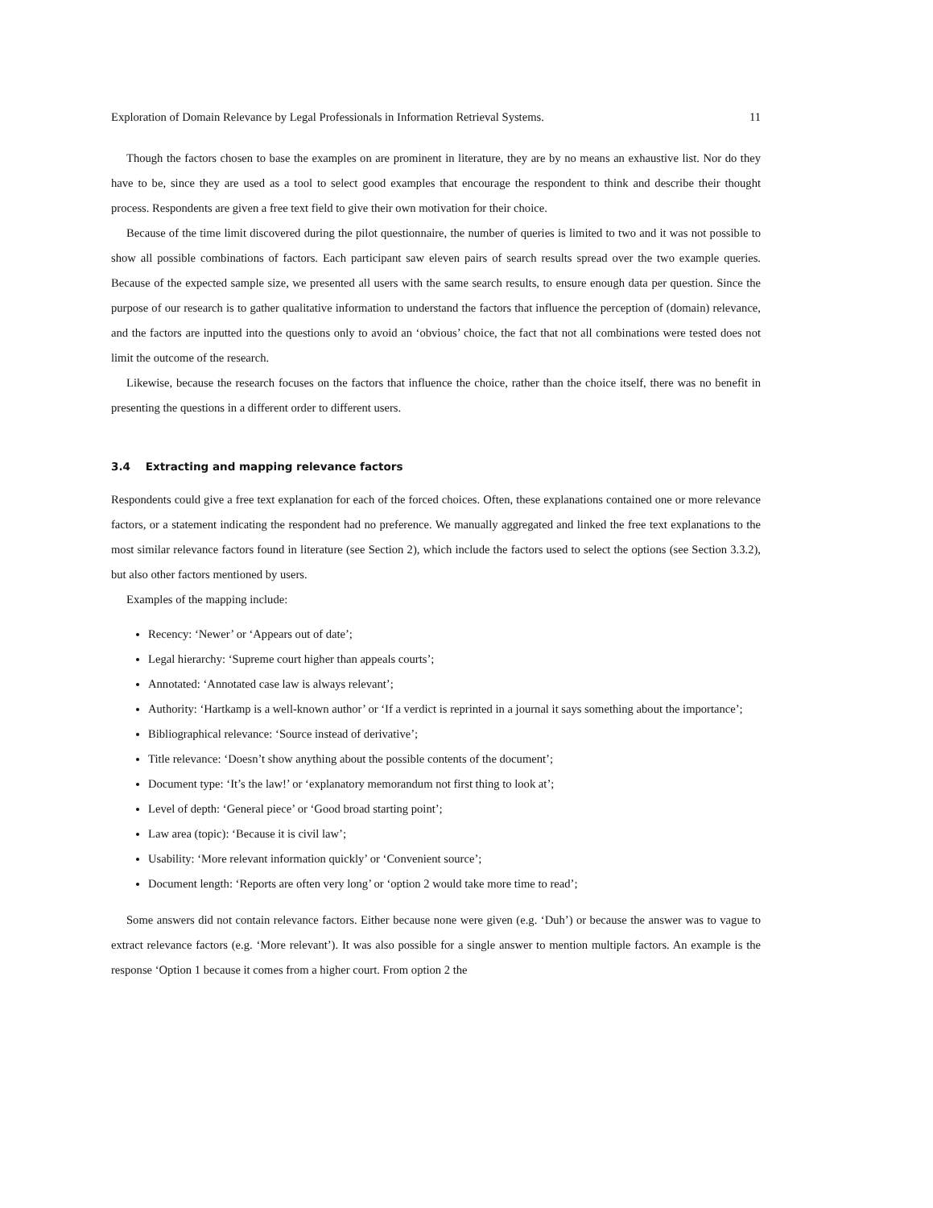Exploration of Domain Relevance by Legal Professionals in Information Retrieval Systems. 11
Though the factors chosen to base the examples on are prominent in literature, they are by no means an exhaustive list. Nor do they have to be, since they are used as a tool to select good examples that encourage the respondent to think and describe their thought process. Respondents are given a free text field to give their own motivation for their choice.
Because of the time limit discovered during the pilot questionnaire, the number of queries is limited to two and it was not possible to show all possible combinations of factors. Each participant saw eleven pairs of search results spread over the two example queries. Because of the expected sample size, we presented all users with the same search results, to ensure enough data per question. Since the purpose of our research is to gather qualitative information to understand the factors that influence the perception of (domain) relevance, and the factors are inputted into the questions only to avoid an ‘obvious’ choice, the fact that not all combinations were tested does not limit the outcome of the research.
Likewise, because the research focuses on the factors that influence the choice, rather than the choice itself, there was no benefit in presenting the questions in a different order to different users.
3.4 Extracting and mapping relevance factors
Respondents could give a free text explanation for each of the forced choices. Often, these explanations contained one or more relevance factors, or a statement indicating the respondent had no preference. We manually aggregated and linked the free text explanations to the most similar relevance factors found in literature (see Section 2), which include the factors used to select the options (see Section 3.3.2), but also other factors mentioned by users.
Examples of the mapping include:
Recency: ‘Newer’ or ‘Appears out of date’;
Legal hierarchy: ‘Supreme court higher than appeals courts’;
Annotated: ‘Annotated case law is always relevant’;
Authority: ‘Hartkamp is a well-known author’ or ‘If a verdict is reprinted in a journal it says something about the importance’;
Bibliographical relevance: ‘Source instead of derivative’;
Title relevance: ‘Doesn’t show anything about the possible contents of the document’;
Document type: ‘It’s the law!’ or ‘explanatory memorandum not first thing to look at’;
Level of depth: ‘General piece’ or ‘Good broad starting point’;
Law area (topic): ‘Because it is civil law’;
Usability: ‘More relevant information quickly’ or ‘Convenient source’;
Document length: ‘Reports are often very long’ or ‘option 2 would take more time to read’;
Some answers did not contain relevance factors. Either because none were given (e.g. ‘Duh’) or because the answer was to vague to extract relevance factors (e.g. ‘More relevant’). It was also possible for a single answer to mention multiple factors. An example is the response ‘Option 1 because it comes from a higher court. From option 2 the